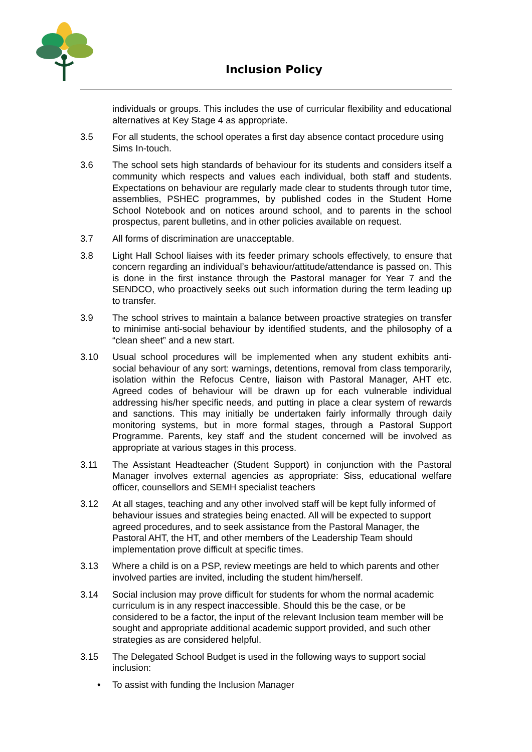Inclusion Policy
individuals or groups. This includes the use of curricular flexibility and educational alternatives at Key Stage 4 as appropriate.
3.5 For all students, the school operates a first day absence contact procedure using Sims In-touch.
3.6 The school sets high standards of behaviour for its students and considers itself a community which respects and values each individual, both staff and students. Expectations on behaviour are regularly made clear to students through tutor time, assemblies, PSHEC programmes, by published codes in the Student Home School Notebook and on notices around school, and to parents in the school prospectus, parent bulletins, and in other policies available on request.
3.7 All forms of discrimination are unacceptable.
3.8 Light Hall School liaises with its feeder primary schools effectively, to ensure that concern regarding an individual’s behaviour/attitude/attendance is passed on. This is done in the first instance through the Pastoral manager for Year 7 and the SENDCO, who proactively seeks out such information during the term leading up to transfer.
3.9 The school strives to maintain a balance between proactive strategies on transfer to minimise anti-social behaviour by identified students, and the philosophy of a “clean sheet” and a new start.
3.10 Usual school procedures will be implemented when any student exhibits anti-social behaviour of any sort: warnings, detentions, removal from class temporarily, isolation within the Refocus Centre, liaison with Pastoral Manager, AHT etc. Agreed codes of behaviour will be drawn up for each vulnerable individual addressing his/her specific needs, and putting in place a clear system of rewards and sanctions. This may initially be undertaken fairly informally through daily monitoring systems, but in more formal stages, through a Pastoral Support Programme. Parents, key staff and the student concerned will be involved as appropriate at various stages in this process.
3.11 The Assistant Headteacher (Student Support) in conjunction with the Pastoral Manager involves external agencies as appropriate: Siss, educational welfare officer, counsellors and SEMH specialist teachers
3.12 At all stages, teaching and any other involved staff will be kept fully informed of behaviour issues and strategies being enacted. All will be expected to support agreed procedures, and to seek assistance from the Pastoral Manager, the Pastoral AHT, the HT, and other members of the Leadership Team should implementation prove difficult at specific times.
3.13 Where a child is on a PSP, review meetings are held to which parents and other involved parties are invited, including the student him/herself.
3.14 Social inclusion may prove difficult for students for whom the normal academic curriculum is in any respect inaccessible. Should this be the case, or be considered to be a factor, the input of the relevant Inclusion team member will be sought and appropriate additional academic support provided, and such other strategies as are considered helpful.
3.15 The Delegated School Budget is used in the following ways to support social inclusion:
• To assist with funding the Inclusion Manager